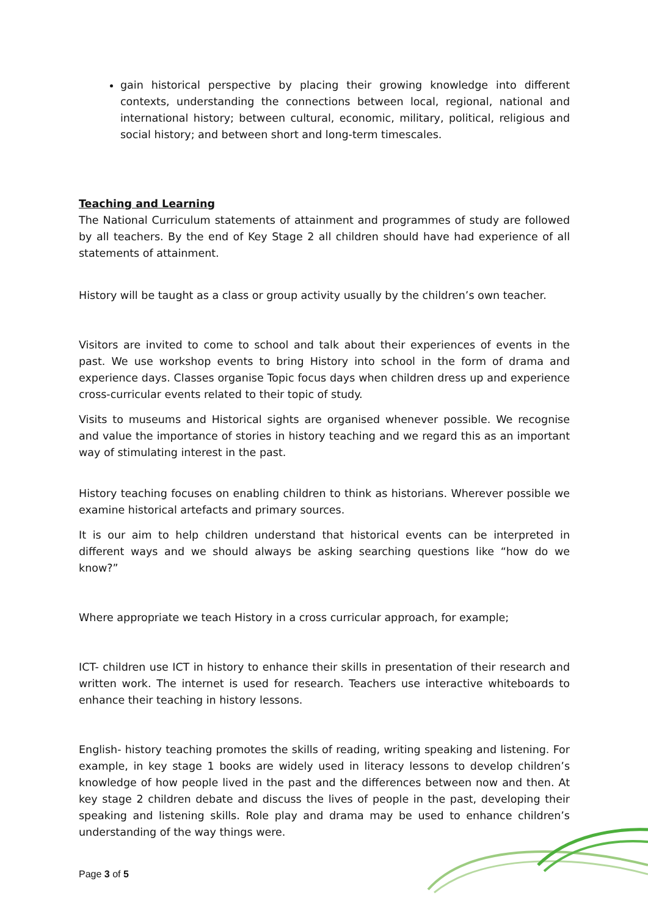gain historical perspective by placing their growing knowledge into different contexts, understanding the connections between local, regional, national and international history; between cultural, economic, military, political, religious and social history; and between short and long-term timescales.
Teaching and Learning
The National Curriculum statements of attainment and programmes of study are followed by all teachers. By the end of Key Stage 2 all children should have had experience of all statements of attainment.
History will be taught as a class or group activity usually by the children’s own teacher.
Visitors are invited to come to school and talk about their experiences of events in the past. We use workshop events to bring History into school in the form of drama and experience days. Classes organise Topic focus days when children dress up and experience cross-curricular events related to their topic of study.
Visits to museums and Historical sights are organised whenever possible. We recognise and value the importance of stories in history teaching and we regard this as an important way of stimulating interest in the past.
History teaching focuses on enabling children to think as historians. Wherever possible we examine historical artefacts and primary sources.
It is our aim to help children understand that historical events can be interpreted in different ways and we should always be asking searching questions like “how do we know?”
Where appropriate we teach History in a cross curricular approach, for example;
ICT- children use ICT in history to enhance their skills in presentation of their research and written work. The internet is used for research. Teachers use interactive whiteboards to enhance their teaching in history lessons.
English- history teaching promotes the skills of reading, writing speaking and listening. For example, in key stage 1 books are widely used in literacy lessons to develop children’s knowledge of how people lived in the past and the differences between now and then. At key stage 2 children debate and discuss the lives of people in the past, developing their speaking and listening skills. Role play and drama may be used to enhance children’s understanding of the way things were.
Page 3 of 5